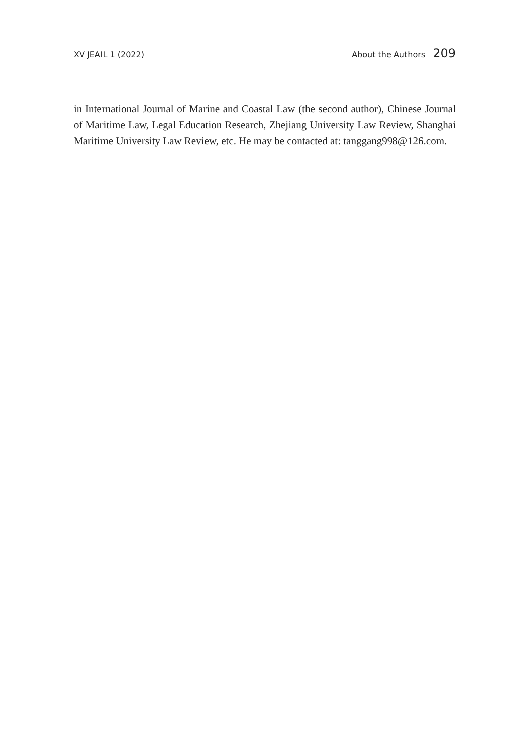XV JEAIL 1 (2022) About the Authors 209
in International Journal of Marine and Coastal Law (the second author), Chinese Journal of Maritime Law, Legal Education Research, Zhejiang University Law Review, Shanghai Maritime University Law Review, etc. He may be contacted at: tanggang998@126.com.